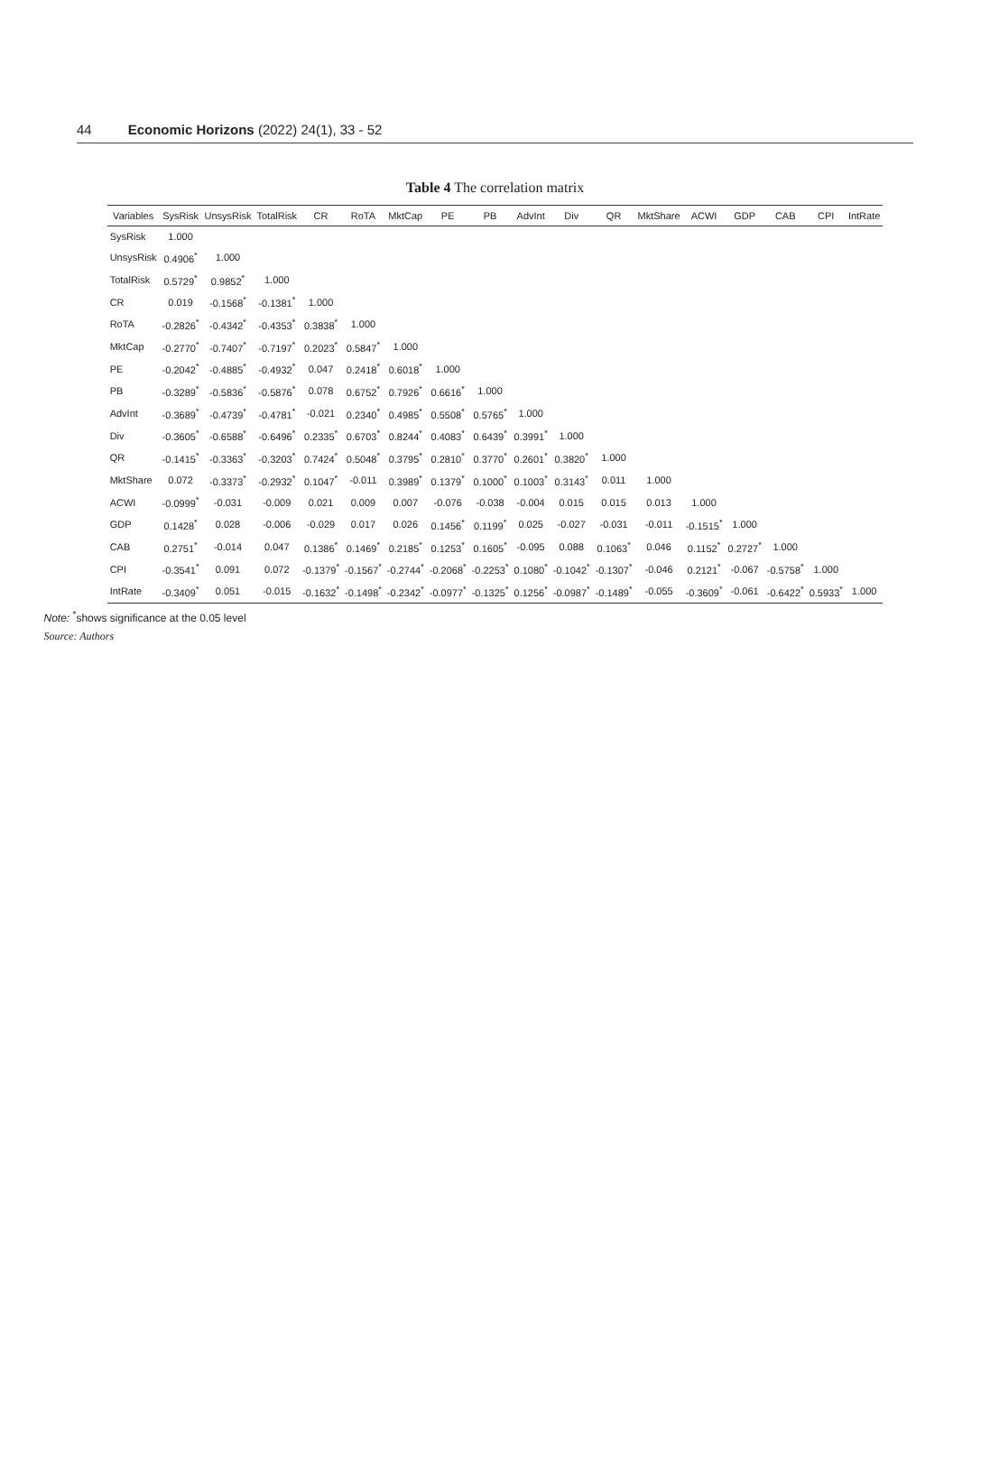44 Economic Horizons (2022) 24(1), 33 - 52
Table 4 The correlation matrix
| Variables | SysRisk | UnsysRisk | TotalRisk | CR | RoTA | MktCap | PE | PB | AdvInt | Div | QR | MktShare | ACWI | GDP | CAB | CPI | IntRate |
| --- | --- | --- | --- | --- | --- | --- | --- | --- | --- | --- | --- | --- | --- | --- | --- | --- | --- |
| SysRisk | 1.000 | | | | | | | | | | | | | | | | |
| UnsysRisk | 0.4906<sup>*</sup> | 1.000 | | | | | | | | | | | | | | | |
| TotalRisk | 0.5729<sup>*</sup> | 0.9852<sup>*</sup> | 1.000 | | | | | | | | | | | | | | |
| CR | 0.019 | -0.1568<sup>*</sup> | -0.1381<sup>*</sup> | 1.000 | | | | | | | | | | | | | |
| RoTA | -0.2826<sup>*</sup> | -0.4342<sup>*</sup> | -0.4353<sup>*</sup> | 0.3838<sup>*</sup> | 1.000 | | | | | | | | | | | | |
| MktCap | -0.2770<sup>*</sup> | -0.7407<sup>*</sup> | -0.7197<sup>*</sup> | 0.2023<sup>*</sup> | 0.5847<sup>*</sup> | 1.000 | | | | | | | | | | | |
| PE | -0.2042<sup>*</sup> | -0.4885<sup>*</sup> | -0.4932<sup>*</sup> | 0.047 | 0.2418<sup>*</sup> | 0.6018<sup>*</sup> | 1.000 | | | | | | | | | | |
| PB | -0.3289<sup>*</sup> | -0.5836<sup>*</sup> | -0.5876<sup>*</sup> | 0.078 | 0.6752<sup>*</sup> | 0.7926<sup>*</sup> | 0.6616<sup>*</sup> | 1.000 | | | | | | | | | |
| AdvInt | -0.3689<sup>*</sup> | -0.4739<sup>*</sup> | -0.4781<sup>*</sup> | -0.021 | 0.2340<sup>*</sup> | 0.4985<sup>*</sup> | 0.5508<sup>*</sup> | 0.5765<sup>*</sup> | 1.000 | | | | | | | | |
| Div | -0.3605<sup>*</sup> | -0.6588<sup>*</sup> | -0.6496<sup>*</sup> | 0.2335<sup>*</sup> | 0.6703<sup>*</sup> | 0.8244<sup>*</sup> | 0.4083<sup>*</sup> | 0.6439<sup>*</sup> | 0.3991<sup>*</sup> | 1.000 | | | | | | | |
| QR | -0.1415<sup>*</sup> | -0.3363<sup>*</sup> | -0.3203<sup>*</sup> | 0.7424<sup>*</sup> | 0.5048<sup>*</sup> | 0.3795<sup>*</sup> | 0.2810<sup>*</sup> | 0.3770<sup>*</sup> | 0.2601<sup>*</sup> | 0.3820<sup>*</sup> | 1.000 | | | | | | |
| MktShare | 0.072 | -0.3373<sup>*</sup> | -0.2932<sup>*</sup> | 0.1047<sup>*</sup> | -0.011 | 0.3989<sup>*</sup> | 0.1379<sup>*</sup> | 0.1000<sup>*</sup> | 0.1003<sup>*</sup> | 0.3143<sup>*</sup> | 0.011 | 1.000 | | | | | |
| ACWI | -0.0999<sup>*</sup> | -0.031 | -0.009 | 0.021 | 0.009 | 0.007 | -0.076 | -0.038 | -0.004 | 0.015 | 0.015 | 0.013 | 1.000 | | | | |
| GDP | 0.1428<sup>*</sup> | 0.028 | -0.006 | -0.029 | 0.017 | 0.026 | 0.1456<sup>*</sup> | 0.1199<sup>*</sup> | 0.025 | -0.027 | -0.031 | -0.011 | -0.1515<sup>*</sup> | 1.000 | | | |
| CAB | 0.2751<sup>*</sup> | -0.014 | 0.047 | 0.1386<sup>*</sup> | 0.1469<sup>*</sup> | 0.2185<sup>*</sup> | 0.1253<sup>*</sup> | 0.1605<sup>*</sup> | -0.095 | 0.088 | 0.1063<sup>*</sup> | 0.046 | 0.1152<sup>*</sup> | 0.2727<sup>*</sup> | 1.000 | | |
| CPI | -0.3541<sup>*</sup> | 0.091 | 0.072 | -0.1379<sup>*</sup> | -0.1567<sup>*</sup> | -0.2744<sup>*</sup> | -0.2068<sup>*</sup> | -0.2253<sup>*</sup> | 0.1080<sup>*</sup> | -0.1042<sup>*</sup> | -0.1307<sup>*</sup> | -0.046 | 0.2121<sup>*</sup> | -0.067 | -0.5758<sup>*</sup> | 1.000 | |
| IntRate | -0.3409<sup>*</sup> | 0.051 | -0.015 | -0.1632<sup>*</sup> | -0.1498<sup>*</sup> | -0.2342<sup>*</sup> | -0.0977<sup>*</sup> | -0.1325<sup>*</sup> | 0.1256<sup>*</sup> | -0.0987<sup>*</sup> | -0.1489<sup>*</sup> | -0.055 | -0.3609<sup>*</sup> | -0.061 | -0.6422<sup>*</sup> | 0.5933<sup>*</sup> | 1.000 |
Note: <sup>*</sup>shows significance at the 0.05 level
Source: Authors